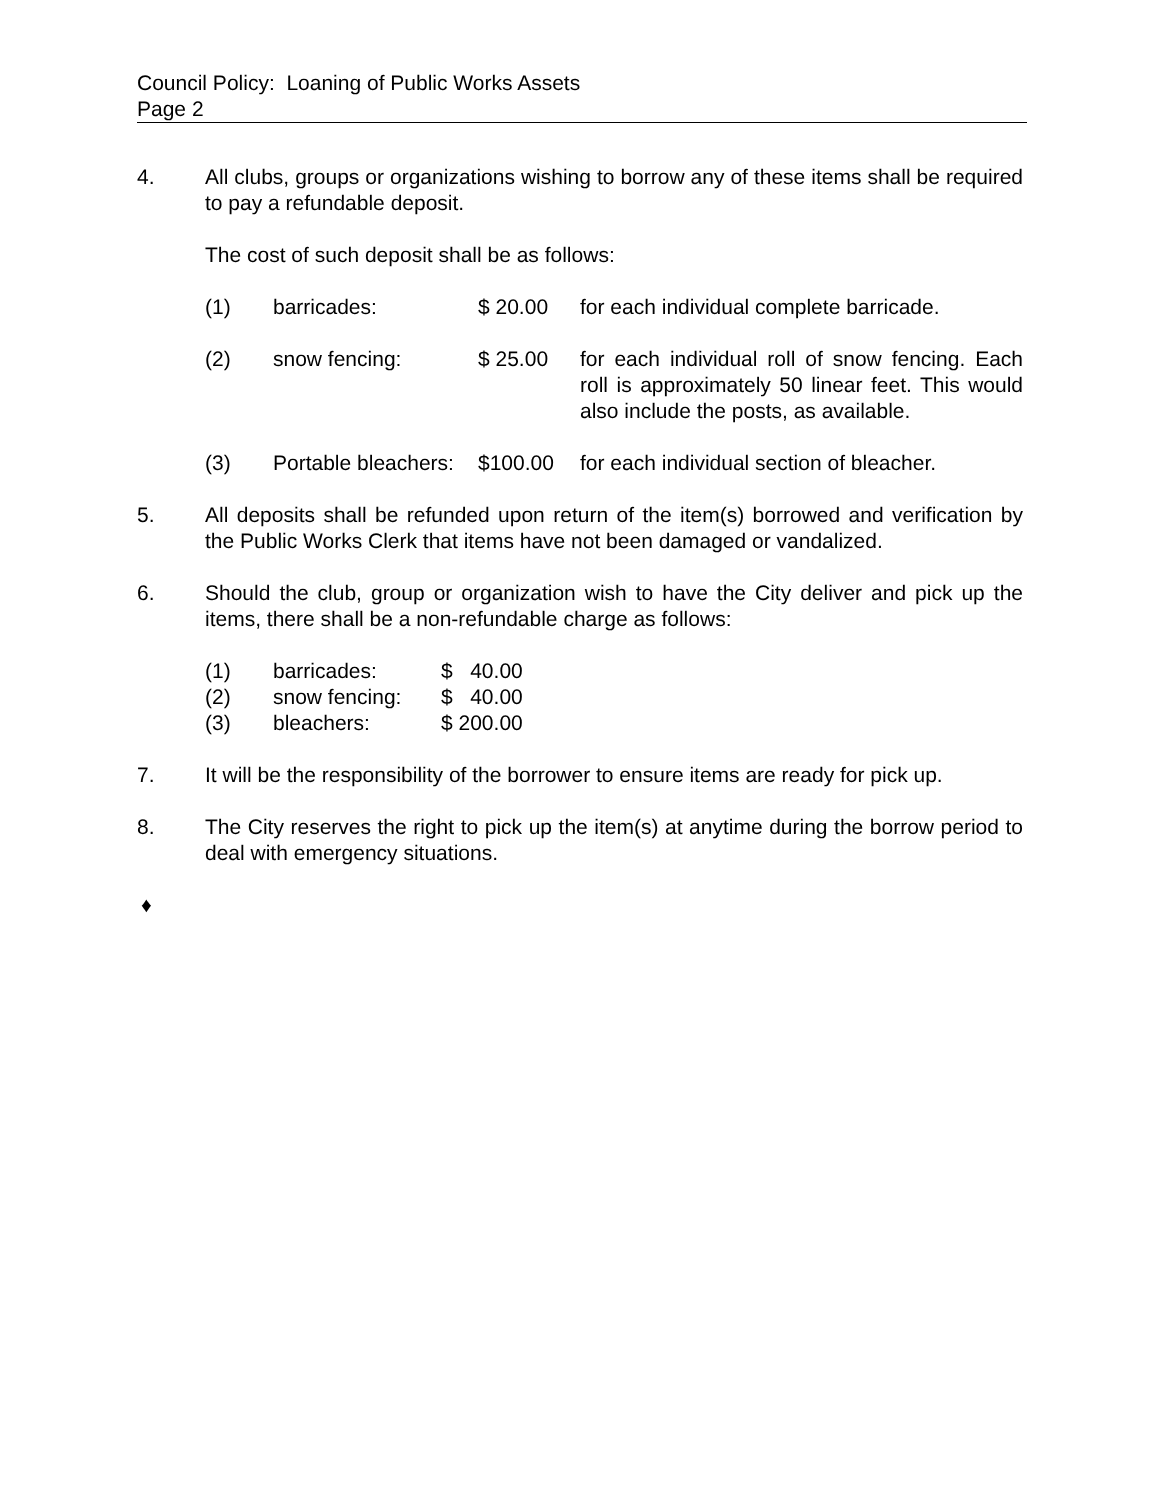Council Policy: Loaning of Public Works Assets
Page 2
4. All clubs, groups or organizations wishing to borrow any of these items shall be required to pay a refundable deposit.
The cost of such deposit shall be as follows:
(1) barricades: $ 20.00 for each individual complete barricade.
(2) snow fencing: $ 25.00 for each individual roll of snow fencing. Each roll is approximately 50 linear feet. This would also include the posts, as available.
(3) Portable bleachers:
$100.00 for each individual section of bleacher.
5. All deposits shall be refunded upon return of the item(s) borrowed and verification by the Public Works Clerk that items have not been damaged or vandalized.
6. Should the club, group or organization wish to have the City deliver and pick up the items, there shall be a non-refundable charge as follows:
| (1) | barricades: | $ 40.00 |
| (2) | snow fencing: | $ 40.00 |
| (3) | bleachers: | $ 200.00 |
7. It will be the responsibility of the borrower to ensure items are ready for pick up.
8. The City reserves the right to pick up the item(s) at anytime during the borrow period to deal with emergency situations.
♦